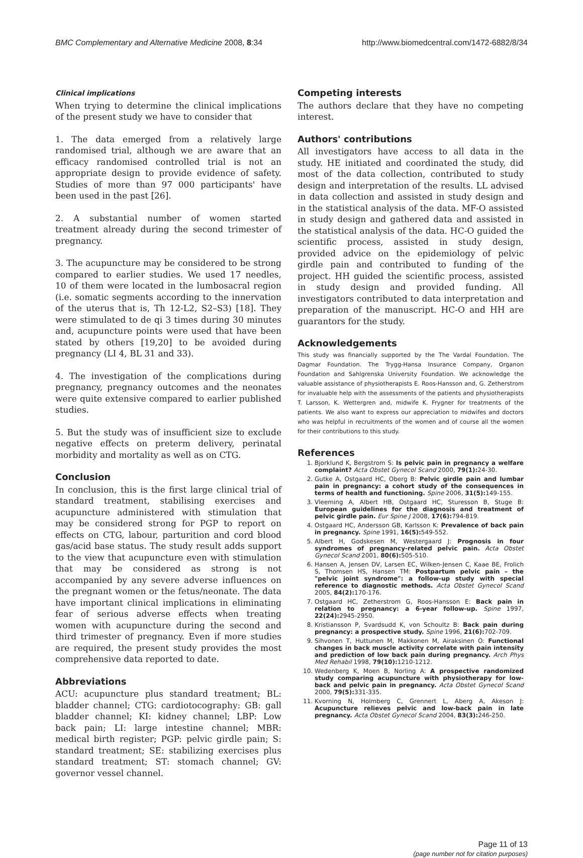BMC Complementary and Alternative Medicine 2008, 8:34 http://www.biomedcentral.com/1472-6882/8/34
Clinical implications
When trying to determine the clinical implications of the present study we have to consider that
1. The data emerged from a relatively large randomised trial, although we are aware that an efficacy randomised controlled trial is not an appropriate design to provide evidence of safety. Studies of more than 97 000 participants' have been used in the past [26].
2. A substantial number of women started treatment already during the second trimester of pregnancy.
3. The acupuncture may be considered to be strong compared to earlier studies. We used 17 needles, 10 of them were located in the lumbosacral region (i.e. somatic segments according to the innervation of the uterus that is, Th 12-L2, S2–S3) [18]. They were stimulated to de qi 3 times during 30 minutes and, acupuncture points were used that have been stated by others [19,20] to be avoided during pregnancy (LI 4, BL 31 and 33).
4. The investigation of the complications during pregnancy, pregnancy outcomes and the neonates were quite extensive compared to earlier published studies.
5. But the study was of insufficient size to exclude negative effects on preterm delivery, perinatal morbidity and mortality as well as on CTG.
Conclusion
In conclusion, this is the first large clinical trial of standard treatment, stabilising exercises and acupuncture administered with stimulation that may be considered strong for PGP to report on effects on CTG, labour, parturition and cord blood gas/acid base status. The study result adds support to the view that acupuncture even with stimulation that may be considered as strong is not accompanied by any severe adverse influences on the pregnant women or the fetus/neonate. The data have important clinical implications in eliminating fear of serious adverse effects when treating women with acupuncture during the second and third trimester of pregnancy. Even if more studies are required, the present study provides the most comprehensive data reported to date.
Abbreviations
ACU: acupuncture plus standard treatment; BL: bladder channel; CTG: cardiotocography: GB: gall bladder channel; KI: kidney channel; LBP: Low back pain; LI: large intestine channel; MBR: medical birth register; PGP: pelvic girdle pain; S: standard treatment; SE: stabilizing exercises plus standard treatment; ST: stomach channel; GV: governor vessel channel.
Competing interests
The authors declare that they have no competing interest.
Authors' contributions
All investigators have access to all data in the study. HE initiated and coordinated the study, did most of the data collection, contributed to study design and interpretation of the results. LL advised in data collection and assisted in study design and in the statistical analysis of the data. MF-O assisted in study design and gathered data and assisted in the statistical analysis of the data. HC-O guided the scientific process, assisted in study design, provided advice on the epidemiology of pelvic girdle pain and contributed to funding of the project. HH guided the scientific process, assisted in study design and provided funding. All investigators contributed to data interpretation and preparation of the manuscript. HC-O and HH are guarantors for the study.
Acknowledgements
This study was financially supported by the The Vardal Foundation. The Dagmar Foundation. The Trygg-Hansa Insurance Company, Organon Foundation and Sahlgrenska University Foundation. We acknowledge the valuable assistance of physiotherapists E. Roos-Hansson and, G. Zetherstrom for invaluable help with the assessments of the patients and physiotherapists T. Larsson, K. Wettergren and, midwife K. Frygner for treatments of the patients. We also want to express our appreciation to midwifes and doctors who was helpful in recruitments of the women and of course all the women for their contributions to this study.
References
1. Bjorklund K, Bergstrom S: Is pelvic pain in pregnancy a welfare complaint? Acta Obstet Gynecol Scand 2000, 79(1): 24-30.
2. Gutke A, Ostgaard HC, Oberg B: Pelvic girdle pain and lumbar pain in pregnancy: a cohort study of the consequences in terms of health and functioning. Spine 2006, 31(5): 149-155.
3. Vleeming A, Albert HB, Ostgaard HC, Sturesson B, Stuge B: European guidelines for the diagnosis and treatment of pelvic girdle pain. Eur Spine J 2008, 17(6): 794-819.
4. Ostgaard HC, Andersson GB, Karlsson K: Prevalence of back pain in pregnancy. Spine 1991, 16(5): 549-552.
5. Albert H, Godskesen M, Westergaard J: Prognosis in four syndromes of pregnancy-related pelvic pain. Acta Obstet Gynecol Scand 2001, 80(6): 505-510.
6. Hansen A, Jensen DV, Larsen EC, Wilken-Jensen C, Kaae BE, Frolich S, Thomsen HS, Hansen TM: Postpartum pelvic pain – the "pelvic joint syndrome": a follow-up study with special reference to diagnostic methods. Acta Obstet Gynecol Scand 2005, 84(2): 170-176.
7. Ostgaard HC, Zetherstrom G, Roos-Hansson E: Back pain in relation to pregnancy: a 6-year follow-up. Spine 1997, 22(24): 2945-2950.
8. Kristiansson P, Svardsudd K, von Schoultz B: Back pain during pregnancy: a prospective study. Spine 1996, 21(6): 702-709.
9. Sihvonen T, Huttunen M, Makkonen M, Airaksinen O: Functional changes in back muscle activity correlate with pain intensity and prediction of low back pain during pregnancy. Arch Phys Med Rehabil 1998, 79(10): 1210-1212.
10. Wedenberg K, Moen B, Norling A: A prospective randomized study comparing acupuncture with physiotherapy for low-back and pelvic pain in pregnancy. Acta Obstet Gynecol Scand 2000, 79(5): 331-335.
11. Kvorning N, Holmberg C, Grennert L, Aberg A, Akeson J: Acupuncture relieves pelvic and low-back pain in late pregnancy. Acta Obstet Gynecol Scand 2004, 83(3): 246-250.
Page 11 of 13
(page number not for citation purposes)